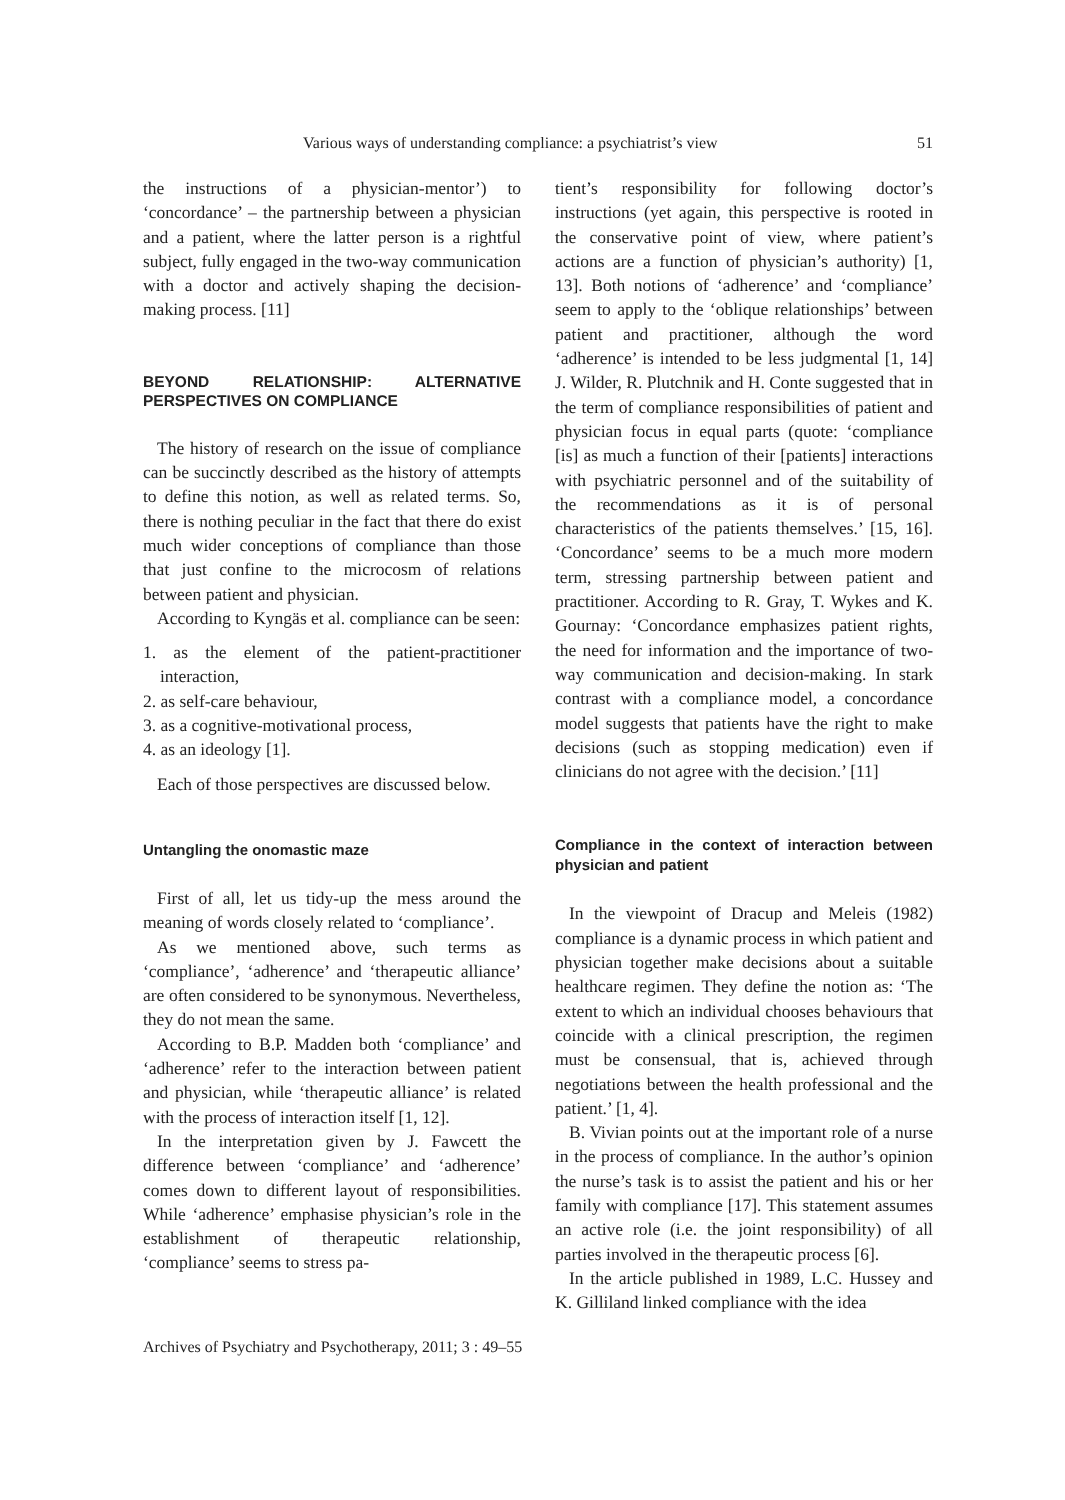Various ways of understanding compliance: a psychiatrist’s view 51
the instructions of a physician-mentor’) to ‘concordance’ – the partnership between a physician and a patient, where the latter person is a rightful subject, fully engaged in the two-way communication with a doctor and actively shaping the decision-making process. [11]
BEYOND RELATIONSHIP: ALTERNATIVE PERSPECTIVES ON COMPLIANCE
The history of research on the issue of compliance can be succinctly described as the history of attempts to define this notion, as well as related terms. So, there is nothing peculiar in the fact that there do exist much wider conceptions of compliance than those that just confine to the microcosm of relations between patient and physician.
According to Kyngäs et al. compliance can be seen:
1. as the element of the patient-practitioner interaction,
2. as self-care behaviour,
3. as a cognitive-motivational process,
4. as an ideology [1].
Each of those perspectives are discussed below.
Untangling the onomastic maze
First of all, let us tidy-up the mess around the meaning of words closely related to ‘compliance’.
As we mentioned above, such terms as ‘compliance’, ‘adherence’ and ‘therapeutic alliance’ are often considered to be synonymous. Nevertheless, they do not mean the same.
According to B.P. Madden both ‘compliance’ and ‘adherence’ refer to the interaction between patient and physician, while ‘therapeutic alliance’ is related with the process of interaction itself [1, 12].
In the interpretation given by J. Fawcett the difference between ‘compliance’ and ‘adherence’ comes down to different layout of responsibilities. While ‘adherence’ emphasise physician’s role in the establishment of therapeutic relationship, ‘compliance’ seems to stress pa-
tient’s responsibility for following doctor’s instructions (yet again, this perspective is rooted in the conservative point of view, where patient’s actions are a function of physician’s authority) [1, 13]. Both notions of ‘adherence’ and ‘compliance’ seem to apply to the ‘oblique relationships’ between patient and practitioner, although the word ‘adherence’ is intended to be less judgmental [1, 14] J. Wilder, R. Plutchnik and H. Conte suggested that in the term of compliance responsibilities of patient and physician focus in equal parts (quote: ‘compliance [is] as much a function of their [patients] interactions with psychiatric personnel and of the suitability of the recommendations as it is of personal characteristics of the patients themselves.’ [15, 16]. ‘Concordance’ seems to be a much more modern term, stressing partnership between patient and practitioner. According to R. Gray, T. Wykes and K. Gournay: ‘Concordance emphasizes patient rights, the need for information and the importance of two-way communication and decision-making. In stark contrast with a compliance model, a concordance model suggests that patients have the right to make decisions (such as stopping medication) even if clinicians do not agree with the decision.’ [11]
Compliance in the context of interaction between physician and patient
In the viewpoint of Dracup and Meleis (1982) compliance is a dynamic process in which patient and physician together make decisions about a suitable healthcare regimen. They define the notion as: ‘The extent to which an individual chooses behaviours that coincide with a clinical prescription, the regimen must be consensual, that is, achieved through negotiations between the health professional and the patient.’ [1, 4].
B. Vivian points out at the important role of a nurse in the process of compliance. In the author’s opinion the nurse’s task is to assist the patient and his or her family with compliance [17]. This statement assumes an active role (i.e. the joint responsibility) of all parties involved in the therapeutic process [6].
In the article published in 1989, L.C. Hussey and K. Gilliland linked compliance with the idea
Archives of Psychiatry and Psychotherapy, 2011; 3 : 49–55